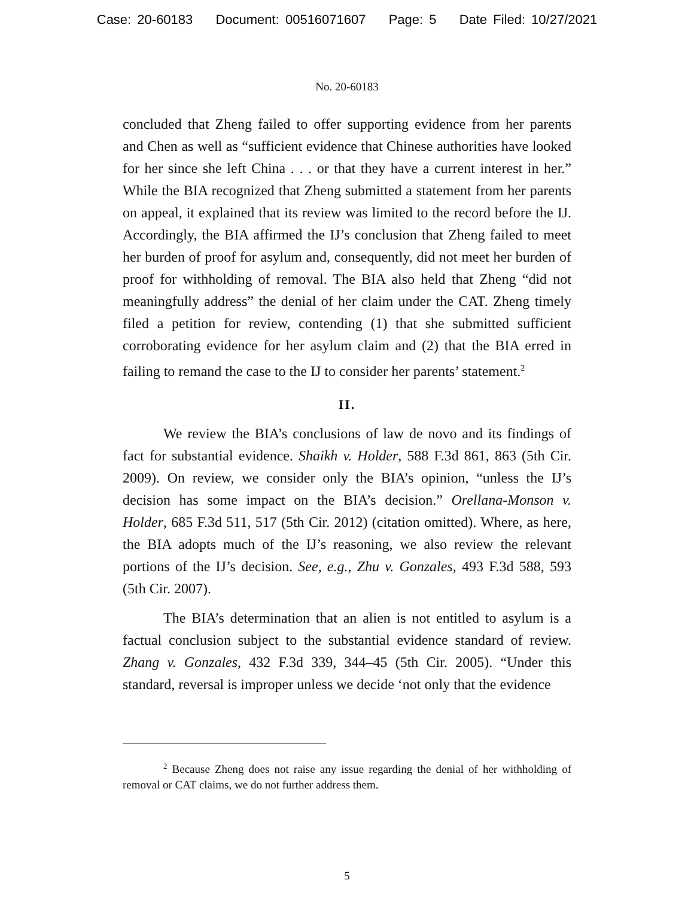Case: 20-60183 Document: 00516071607 Page: 5 Date Filed: 10/27/2021
No. 20-60183
concluded that Zheng failed to offer supporting evidence from her parents and Chen as well as “sufficient evidence that Chinese authorities have looked for her since she left China . . . or that they have a current interest in her.” While the BIA recognized that Zheng submitted a statement from her parents on appeal, it explained that its review was limited to the record before the IJ. Accordingly, the BIA affirmed the IJ’s conclusion that Zheng failed to meet her burden of proof for asylum and, consequently, did not meet her burden of proof for withholding of removal. The BIA also held that Zheng “did not meaningfully address” the denial of her claim under the CAT. Zheng timely filed a petition for review, contending (1) that she submitted sufficient corroborating evidence for her asylum claim and (2) that the BIA erred in failing to remand the case to the IJ to consider her parents’ statement.<sup>2</sup>
II.
We review the BIA’s conclusions of law de novo and its findings of fact for substantial evidence. Shaikh v. Holder, 588 F.3d 861, 863 (5th Cir. 2009). On review, we consider only the BIA’s opinion, “unless the IJ’s decision has some impact on the BIA’s decision.” Orellana-Monson v. Holder, 685 F.3d 511, 517 (5th Cir. 2012) (citation omitted). Where, as here, the BIA adopts much of the IJ’s reasoning, we also review the relevant portions of the IJ’s decision. See, e.g., Zhu v. Gonzales, 493 F.3d 588, 593 (5th Cir. 2007).
The BIA’s determination that an alien is not entitled to asylum is a factual conclusion subject to the substantial evidence standard of review. Zhang v. Gonzales, 432 F.3d 339, 344–45 (5th Cir. 2005). “Under this standard, reversal is improper unless we decide ‘not only that the evidence
<sup>2</sup> Because Zheng does not raise any issue regarding the denial of her withholding of removal or CAT claims, we do not further address them.
5